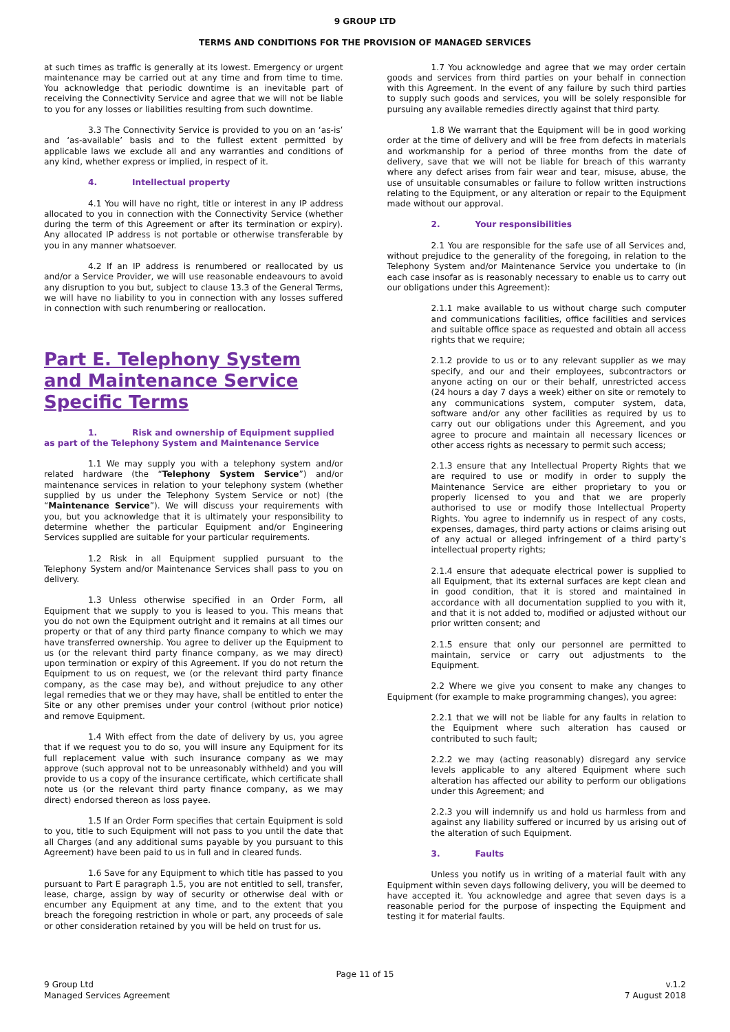9 GROUP LTD
TERMS AND CONDITIONS FOR THE PROVISION OF MANAGED SERVICES
at such times as traffic is generally at its lowest. Emergency or urgent maintenance may be carried out at any time and from time to time. You acknowledge that periodic downtime is an inevitable part of receiving the Connectivity Service and agree that we will not be liable to you for any losses or liabilities resulting from such downtime.
3.3 The Connectivity Service is provided to you on an ‘as-is’ and ‘as-available’ basis and to the fullest extent permitted by applicable laws we exclude all and any warranties and conditions of any kind, whether express or implied, in respect of it.
4. Intellectual property
4.1 You will have no right, title or interest in any IP address allocated to you in connection with the Connectivity Service (whether during the term of this Agreement or after its termination or expiry). Any allocated IP address is not portable or otherwise transferable by you in any manner whatsoever.
4.2 If an IP address is renumbered or reallocated by us and/or a Service Provider, we will use reasonable endeavours to avoid any disruption to you but, subject to clause 13.3 of the General Terms, we will have no liability to you in connection with any losses suffered in connection with such renumbering or reallocation.
Part E. Telephony System and Maintenance Service Specific Terms
1. Risk and ownership of Equipment supplied as part of the Telephony System and Maintenance Service
1.1 We may supply you with a telephony system and/or related hardware (the “Telephony System Service”) and/or maintenance services in relation to your telephony system (whether supplied by us under the Telephony System Service or not) (the “Maintenance Service”). We will discuss your requirements with you, but you acknowledge that it is ultimately your responsibility to determine whether the particular Equipment and/or Engineering Services supplied are suitable for your particular requirements.
1.2 Risk in all Equipment supplied pursuant to the Telephony System and/or Maintenance Services shall pass to you on delivery.
1.3 Unless otherwise specified in an Order Form, all Equipment that we supply to you is leased to you. This means that you do not own the Equipment outright and it remains at all times our property or that of any third party finance company to which we may have transferred ownership. You agree to deliver up the Equipment to us (or the relevant third party finance company, as we may direct) upon termination or expiry of this Agreement. If you do not return the Equipment to us on request, we (or the relevant third party finance company, as the case may be), and without prejudice to any other legal remedies that we or they may have, shall be entitled to enter the Site or any other premises under your control (without prior notice) and remove Equipment.
1.4 With effect from the date of delivery by us, you agree that if we request you to do so, you will insure any Equipment for its full replacement value with such insurance company as we may approve (such approval not to be unreasonably withheld) and you will provide to us a copy of the insurance certificate, which certificate shall note us (or the relevant third party finance company, as we may direct) endorsed thereon as loss payee.
1.5 If an Order Form specifies that certain Equipment is sold to you, title to such Equipment will not pass to you until the date that all Charges (and any additional sums payable by you pursuant to this Agreement) have been paid to us in full and in cleared funds.
1.6 Save for any Equipment to which title has passed to you pursuant to Part E paragraph 1.5, you are not entitled to sell, transfer, lease, charge, assign by way of security or otherwise deal with or encumber any Equipment at any time, and to the extent that you breach the foregoing restriction in whole or part, any proceeds of sale or other consideration retained by you will be held on trust for us.
1.7 You acknowledge and agree that we may order certain goods and services from third parties on your behalf in connection with this Agreement. In the event of any failure by such third parties to supply such goods and services, you will be solely responsible for pursuing any available remedies directly against that third party.
1.8 We warrant that the Equipment will be in good working order at the time of delivery and will be free from defects in materials and workmanship for a period of three months from the date of delivery, save that we will not be liable for breach of this warranty where any defect arises from fair wear and tear, misuse, abuse, the use of unsuitable consumables or failure to follow written instructions relating to the Equipment, or any alteration or repair to the Equipment made without our approval.
2. Your responsibilities
2.1 You are responsible for the safe use of all Services and, without prejudice to the generality of the foregoing, in relation to the Telephony System and/or Maintenance Service you undertake to (in each case insofar as is reasonably necessary to enable us to carry out our obligations under this Agreement):
2.1.1 make available to us without charge such computer and communications facilities, office facilities and services and suitable office space as requested and obtain all access rights that we require;
2.1.2 provide to us or to any relevant supplier as we may specify, and our and their employees, subcontractors or anyone acting on our or their behalf, unrestricted access (24 hours a day 7 days a week) either on site or remotely to any communications system, computer system, data, software and/or any other facilities as required by us to carry out our obligations under this Agreement, and you agree to procure and maintain all necessary licences or other access rights as necessary to permit such access;
2.1.3 ensure that any Intellectual Property Rights that we are required to use or modify in order to supply the Maintenance Service are either proprietary to you or properly licensed to you and that we are properly authorised to use or modify those Intellectual Property Rights. You agree to indemnify us in respect of any costs, expenses, damages, third party actions or claims arising out of any actual or alleged infringement of a third party’s intellectual property rights;
2.1.4 ensure that adequate electrical power is supplied to all Equipment, that its external surfaces are kept clean and in good condition, that it is stored and maintained in accordance with all documentation supplied to you with it, and that it is not added to, modified or adjusted without our prior written consent; and
2.1.5 ensure that only our personnel are permitted to maintain, service or carry out adjustments to the Equipment.
2.2 Where we give you consent to make any changes to Equipment (for example to make programming changes), you agree:
2.2.1 that we will not be liable for any faults in relation to the Equipment where such alteration has caused or contributed to such fault;
2.2.2 we may (acting reasonably) disregard any service levels applicable to any altered Equipment where such alteration has affected our ability to perform our obligations under this Agreement; and
2.2.3 you will indemnify us and hold us harmless from and against any liability suffered or incurred by us arising out of the alteration of such Equipment.
3. Faults
Unless you notify us in writing of a material fault with any Equipment within seven days following delivery, you will be deemed to have accepted it. You acknowledge and agree that seven days is a reasonable period for the purpose of inspecting the Equipment and testing it for material faults.
Page 11 of 15
9 Group Ltd
Managed Services Agreement
v.1.2
7 August 2018